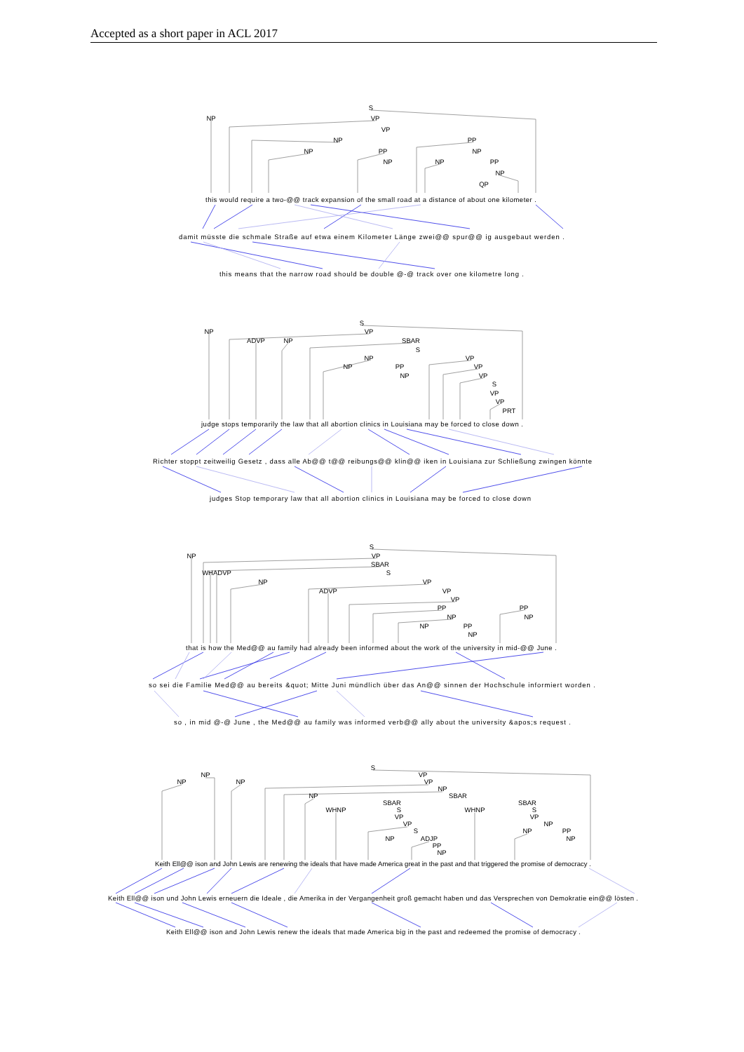Accepted as a short paper in ACL 2017
S
NP
VP
VP
NP
PP
NP
PP
NP
NP
NP
PP
NP
QP
this would require a two-@@ track expansion of the small road at a distance of about one kilometer .
damit müsste die schmale Straße auf etwa einem Kilometer Länge zwei@@ spur@@ ig ausgebaut werden .
this means that the narrow road should be double @-@ track over one kilometre long .
S
NP
VP
ADVP
NP
SBAR
S
NP
VP
NP
PP
VP
NP
VP
S
VP
VP
PRT
judge stops temporarily the law that all abortion clinics in Louisiana may be forced to close down .
Richter stoppt zeitweilig Gesetz , dass alle Ab@@ t@@ reibungs@@ klin@@ iken in Louisiana zur Schließung zwingen könnte
judges Stop temporary law that all abortion clinics in Louisiana may be forced to close down
S
NP
VP
SBAR
WHADVP
S
NP
VP
ADVP
VP
VP
PP
PP
NP
NP
NP
PP
NP
that is how the Med@@ au family had already been informed about the work of the university in mid-@@ June .
so sei die Familie Med@@ au bereits &quot; Mitte Juni mündlich über das An@@ sinnen der Hochschule informiert worden .
so , in mid @-@ June , the Med@@ au family was informed verb@@ ally about the university &apos;s request .
S
VP
NP
NP
NP
VP
NP
NP
SBAR
SBAR
SBAR
WHNP
S
WHNP
S
VP
VP
VP
NP
S
NP
PP
NP
ADJP
NP
PP
NP
Keith Ell@@ ison and John Lewis are renewing the ideals that have made America great in the past and that triggered the promise of democracy .
Keith Ell@@ ison und John Lewis erneuern die Ideale , die Amerika in der Vergangenheit groß gemacht haben und das Versprechen von Demokratie ein@@ lösten .
Keith Ell@@ ison and John Lewis renew the ideals that made America big in the past and redeemed the promise of democracy .